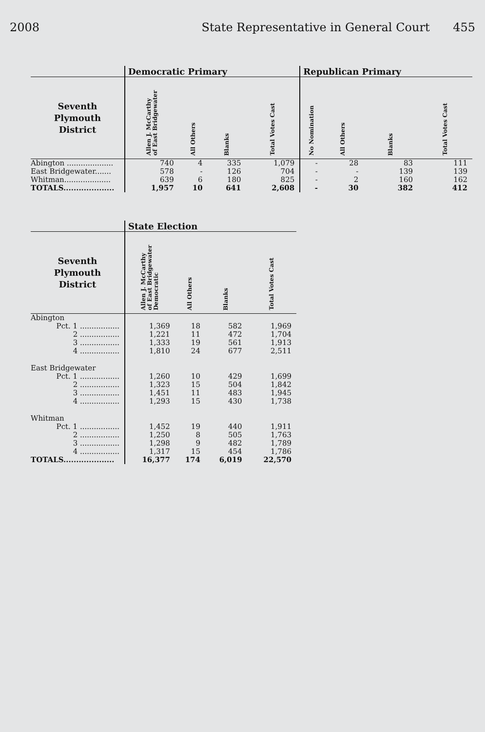2008 State Representative in General Court 455
| | Democratic Primary | | | | Republican Primary | | | |
| --- | --- | --- | --- | --- | --- | --- | --- | --- |
| Seventh Plymouth District | Allen J. McCarthy of East Bridgewater | All Others | Blanks | Total Votes Cast | No Nomination | All Others | Blanks | Total Votes Cast |
| Abington .................... | 740 | 4 | 335 | 1,079 | - | 28 | 83 | 111 |
| East Bridgewater....... | 578 | - | 126 | 704 | - | - | 139 | 139 |
| Whitman.................... | 639 | 6 | 180 | 825 | - | 2 | 160 | 162 |
| TOTALS.................... | 1,957 | 10 | 641 | 2,608 | - | 30 | 382 | 412 |
| | State Election | | | |
| --- | --- | --- | --- | --- |
| Seventh Plymouth District | Allen J. McCarthy of East Bridgewater Democratic | All Others | Blanks | Total Votes Cast |
| Abington | | | | |
| Pct. 1 ................. | 1,369 | 18 | 582 | 1,969 |
| 2 ................. | 1,221 | 11 | 472 | 1,704 |
| 3 ................. | 1,333 | 19 | 561 | 1,913 |
| 4 ................. | 1,810 | 24 | 677 | 2,511 |
| East Bridgewater | | | | |
| Pct. 1 ................. | 1,260 | 10 | 429 | 1,699 |
| 2 ................. | 1,323 | 15 | 504 | 1,842 |
| 3 ................. | 1,451 | 11 | 483 | 1,945 |
| 4 ................. | 1,293 | 15 | 430 | 1,738 |
| Whitman | | | | |
| Pct. 1 ................. | 1,452 | 19 | 440 | 1,911 |
| 2 ................. | 1,250 | 8 | 505 | 1,763 |
| 3 ................. | 1,298 | 9 | 482 | 1,789 |
| 4 ................. | 1,317 | 15 | 454 | 1,786 |
| TOTALS.................... | 16,377 | 174 | 6,019 | 22,570 |